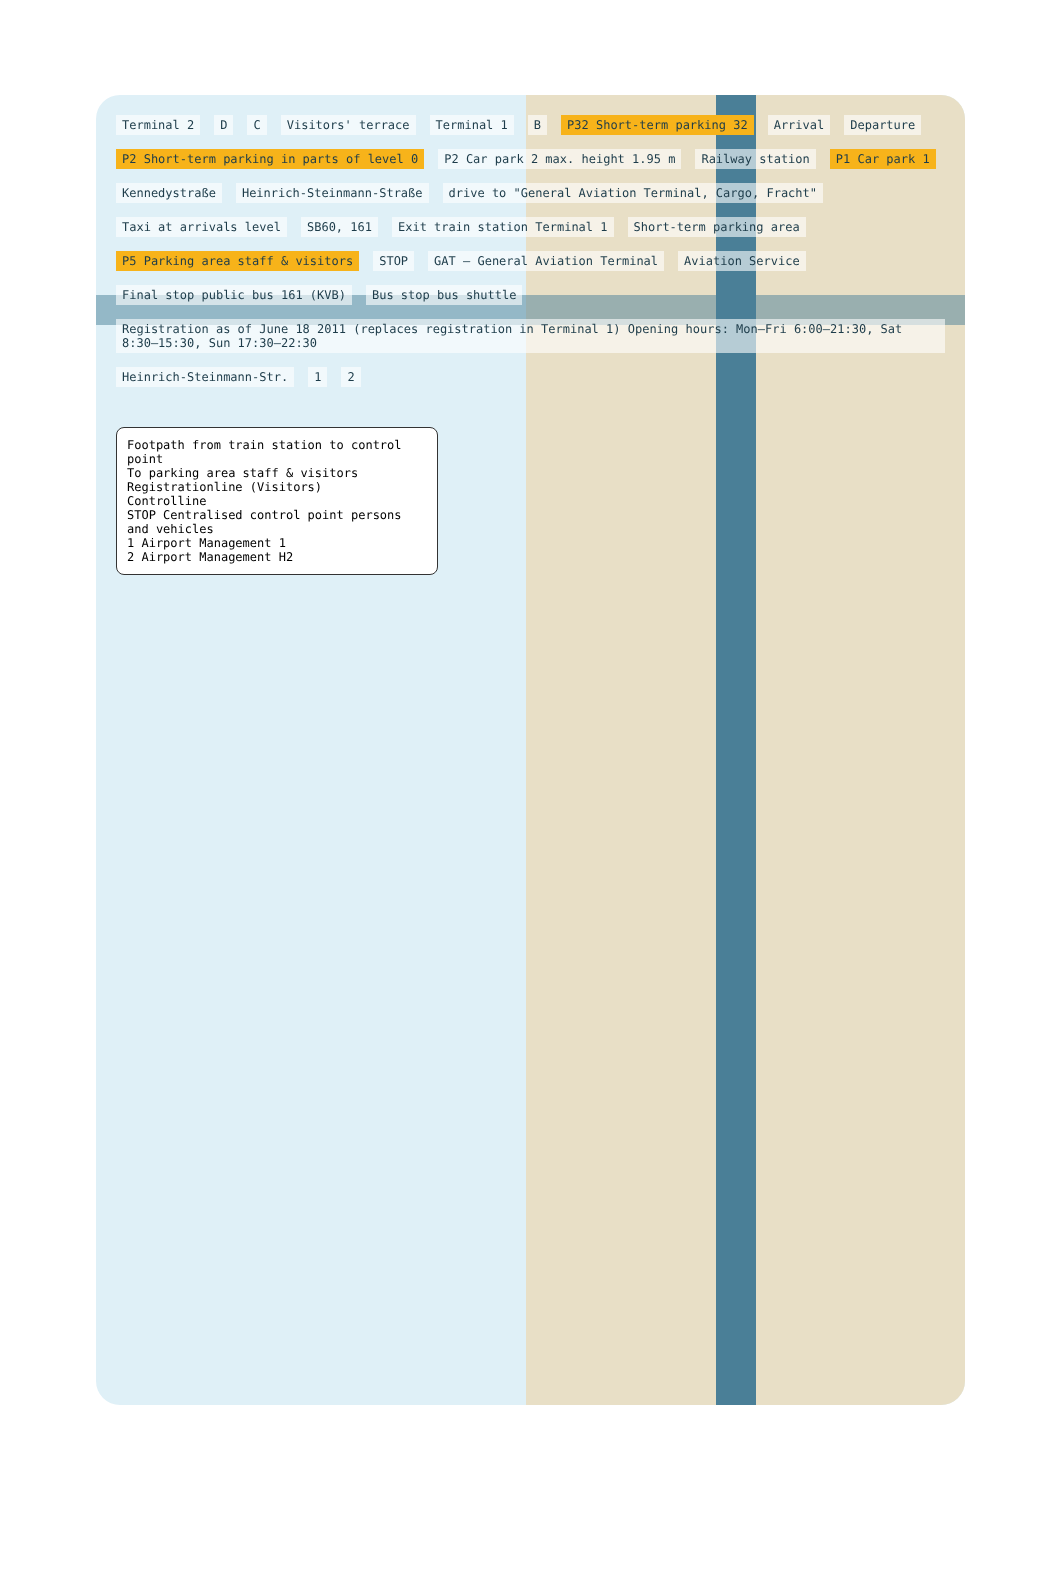Terminal 2
D
C
Visitors' terrace
Terminal 1
B
P32 Short-term parking 32
Arrival
Departure
P2 Short-term parking in parts of level 0
P2 Car park 2 max. height 1.95 m
Railway station
P1 Car park 1
Kennedystraße
Heinrich-Steinmann-Straße
drive to "General Aviation Terminal, Cargo, Fracht"
Taxi at arrivals level
SB60, 161
Exit train station Terminal 1
Short-term parking area
P5 Parking area staff & visitors
STOP
GAT – General Aviation Terminal
Aviation Service
Final stop public bus 161 (KVB)
Bus stop bus shuttle
Registration as of June 18 2011 (replaces registration in Terminal 1) Opening hours: Mon–Fri 6:00–21:30, Sat 8:30–15:30, Sun 17:30–22:30
Heinrich-Steinmann-Str.
1
2
Footpath from train station to control point
To parking area staff & visitors
Registrationline (Visitors)
Controlline
STOP Centralised control point persons and vehicles
1 Airport Management 1
2 Airport Management H2